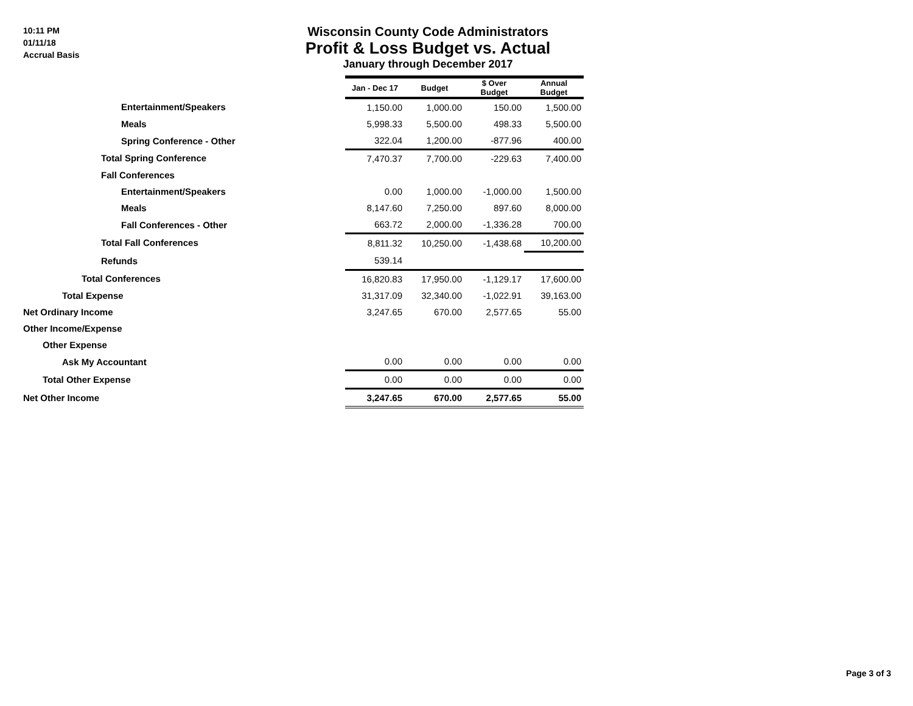10:11 PM
01/11/18
Accrual Basis
Wisconsin County Code Administrators
Profit & Loss Budget vs. Actual
January through December 2017
| | Jan - Dec 17 | Budget | $ Over Budget | Annual Budget |
| Entertainment/Speakers | 1,150.00 | 1,000.00 | 150.00 | 1,500.00 |
| Meals | 5,998.33 | 5,500.00 | 498.33 | 5,500.00 |
| Spring Conference - Other | 322.04 | 1,200.00 | -877.96 | 400.00 |
| Total Spring Conference | 7,470.37 | 7,700.00 | -229.63 | 7,400.00 |
| Fall Conferences | | | | |
| Entertainment/Speakers | 0.00 | 1,000.00 | -1,000.00 | 1,500.00 |
| Meals | 8,147.60 | 7,250.00 | 897.60 | 8,000.00 |
| Fall Conferences - Other | 663.72 | 2,000.00 | -1,336.28 | 700.00 |
| Total Fall Conferences | 8,811.32 | 10,250.00 | -1,438.68 | 10,200.00 |
| Refunds | 539.14 | | | |
| Total Conferences | 16,820.83 | 17,950.00 | -1,129.17 | 17,600.00 |
| Total Expense | 31,317.09 | 32,340.00 | -1,022.91 | 39,163.00 |
| Net Ordinary Income | 3,247.65 | 670.00 | 2,577.65 | 55.00 |
| Other Income/Expense | | | | |
| Other Expense | | | | |
| Ask My Accountant | 0.00 | 0.00 | 0.00 | 0.00 |
| Total Other Expense | 0.00 | 0.00 | 0.00 | 0.00 |
| Net Other Income | 3,247.65 | 670.00 | 2,577.65 | 55.00 |
Page 3 of 3